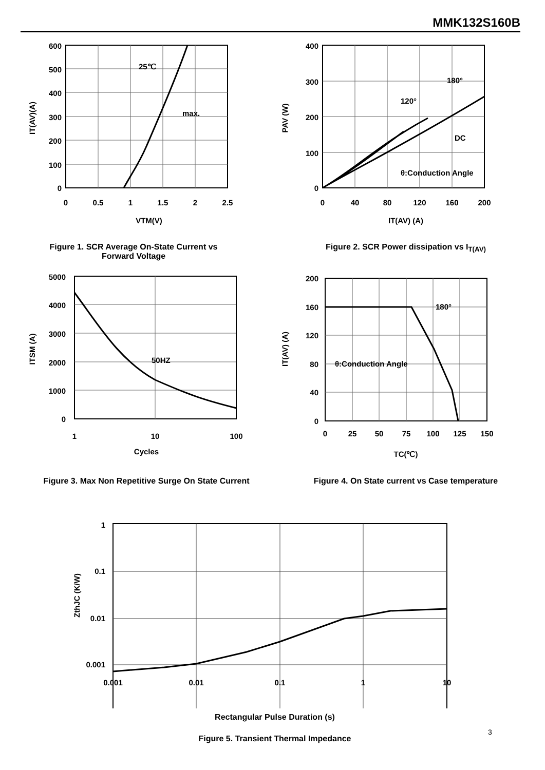MMK132S160B
600
500
400
300
200
100
0
0
0.5
1
1.5
2
2.5
VTM(V)
25℃
max.
IT(AV)(A)
Figure 1. SCR Average On-State Current vs Forward Voltage
400
300
200
100
0
0
40
80
120
160
200
IT(AV) (A)
180°
120°
DC
θ:Conduction Angle
PAV (W)
Figure 2. SCR Power dissipation vs I<sub>T(AV)</sub>
5000
4000
3000
2000
1000
0
1
10
100
Cycles
50HZ
ITSM (A)
Figure 3. Max Non Repetitive Surge On State Current
200
160
120
80
40
0
0
25
50
75
100
125
150
TC(℃)
180°
θ:Conduction Angle
IT(AV) (A)
Figure 4. On State current vs Case temperature
1
0.1
0.01
0.001
0.001
0.01
0.1
1
10
ZthJC (K/W)
Rectangular Pulse Duration (s)
Figure 5. Transient Thermal Impedance
3